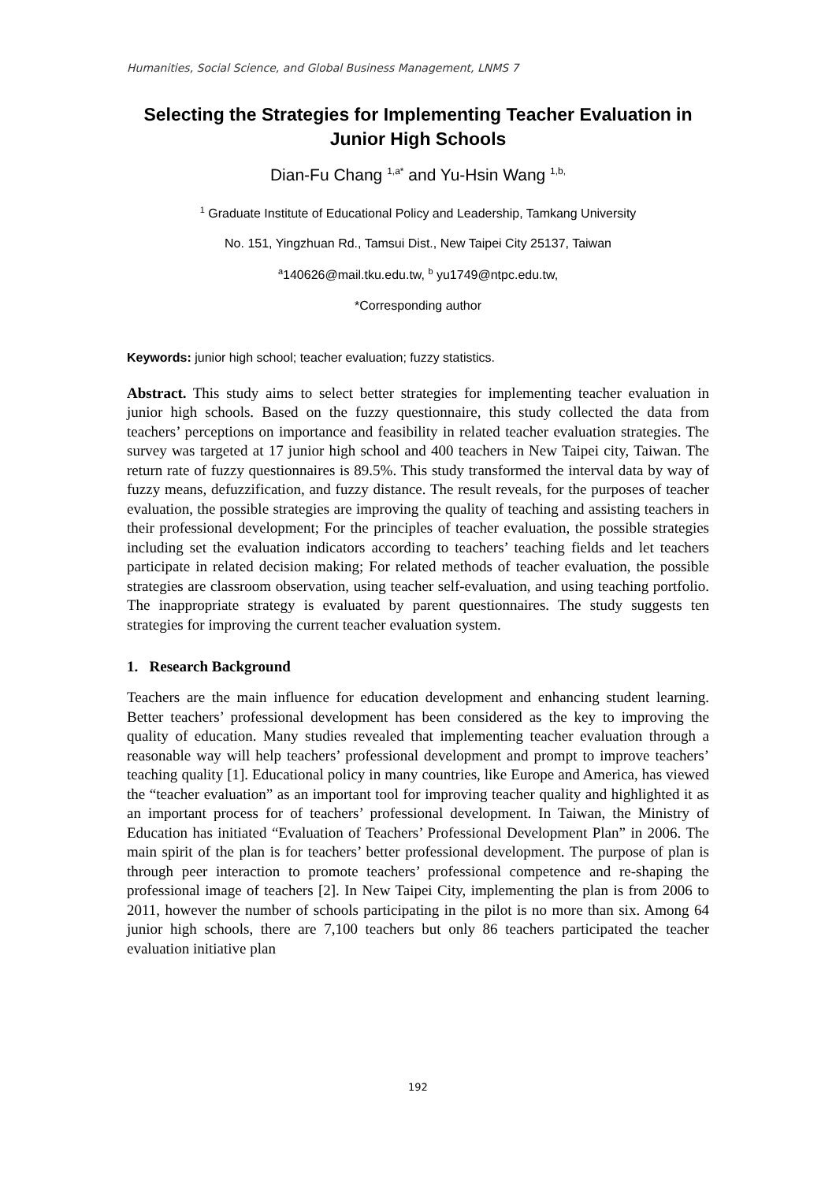Humanities, Social Science, and Global Business Management, LNMS 7
Selecting the Strategies for Implementing Teacher Evaluation in Junior High Schools
Dian-Fu Chang <sup>1,a*</sup> and Yu-Hsin Wang <sup>1,b,</sup>
<sup>1</sup> Graduate Institute of Educational Policy and Leadership, Tamkang University
No. 151, Yingzhuan Rd., Tamsui Dist., New Taipei City 25137, Taiwan
<sup>a</sup> 140626@mail.tku.edu.tw, <sup>b</sup> yu1749@ntpc.edu.tw,
*Corresponding author
Keywords: junior high school; teacher evaluation; fuzzy statistics.
Abstract. This study aims to select better strategies for implementing teacher evaluation in junior high schools. Based on the fuzzy questionnaire, this study collected the data from teachers’ perceptions on importance and feasibility in related teacher evaluation strategies. The survey was targeted at 17 junior high school and 400 teachers in New Taipei city, Taiwan. The return rate of fuzzy questionnaires is 89.5%. This study transformed the interval data by way of fuzzy means, defuzzification, and fuzzy distance. The result reveals, for the purposes of teacher evaluation, the possible strategies are improving the quality of teaching and assisting teachers in their professional development; For the principles of teacher evaluation, the possible strategies including set the evaluation indicators according to teachers’ teaching fields and let teachers participate in related decision making; For related methods of teacher evaluation, the possible strategies are classroom observation, using teacher self-evaluation, and using teaching portfolio. The inappropriate strategy is evaluated by parent questionnaires. The study suggests ten strategies for improving the current teacher evaluation system.
1. Research Background
Teachers are the main influence for education development and enhancing student learning. Better teachers’ professional development has been considered as the key to improving the quality of education. Many studies revealed that implementing teacher evaluation through a reasonable way will help teachers’ professional development and prompt to improve teachers’ teaching quality [1]. Educational policy in many countries, like Europe and America, has viewed the “teacher evaluation” as an important tool for improving teacher quality and highlighted it as an important process for of teachers’ professional development. In Taiwan, the Ministry of Education has initiated “Evaluation of Teachers’ Professional Development Plan” in 2006. The main spirit of the plan is for teachers’ better professional development. The purpose of plan is through peer interaction to promote teachers’ professional competence and re-shaping the professional image of teachers [2]. In New Taipei City, implementing the plan is from 2006 to 2011, however the number of schools participating in the pilot is no more than six. Among 64 junior high schools, there are 7,100 teachers but only 86 teachers participated the teacher evaluation initiative plan
192